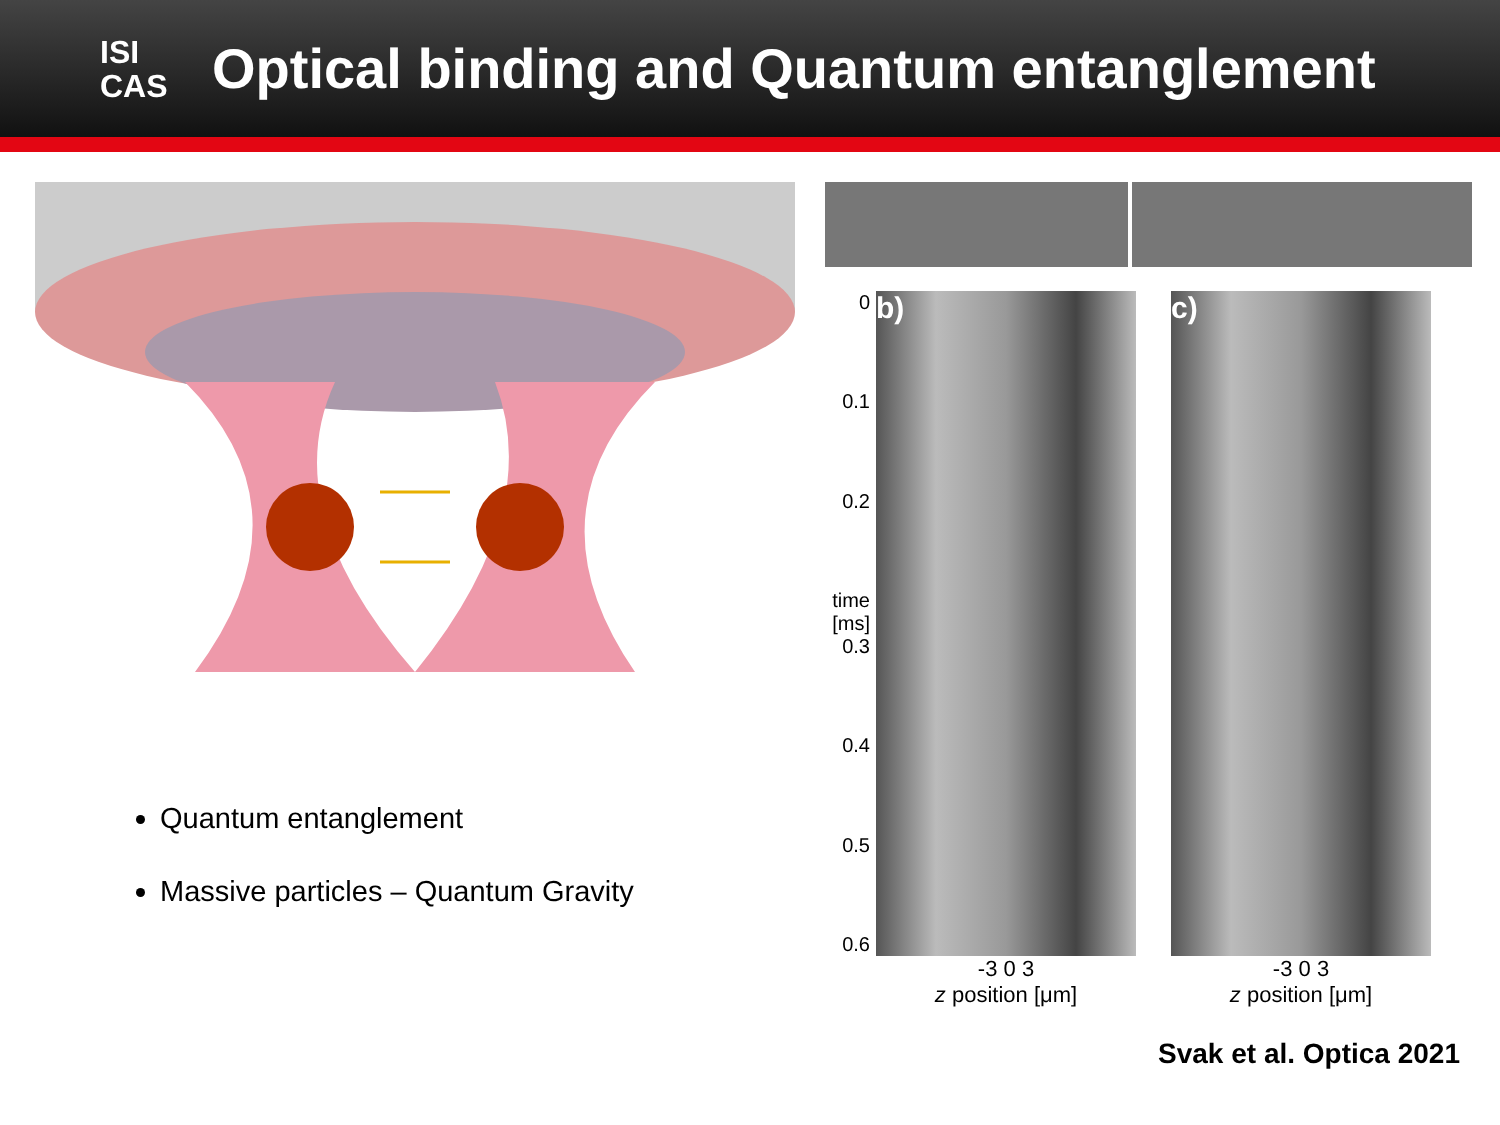ISI
CAS
Optical binding and Quantum entanglement
Quantum entanglement
Massive particles – Quantum Gravity
0
0.1
0.2
time [ms] 0.3
0.4
0.5
0.6
b)
-3 0 3
z position [μm]
c)
-3 0 3
z position [μm]
Svak et al. Optica 2021